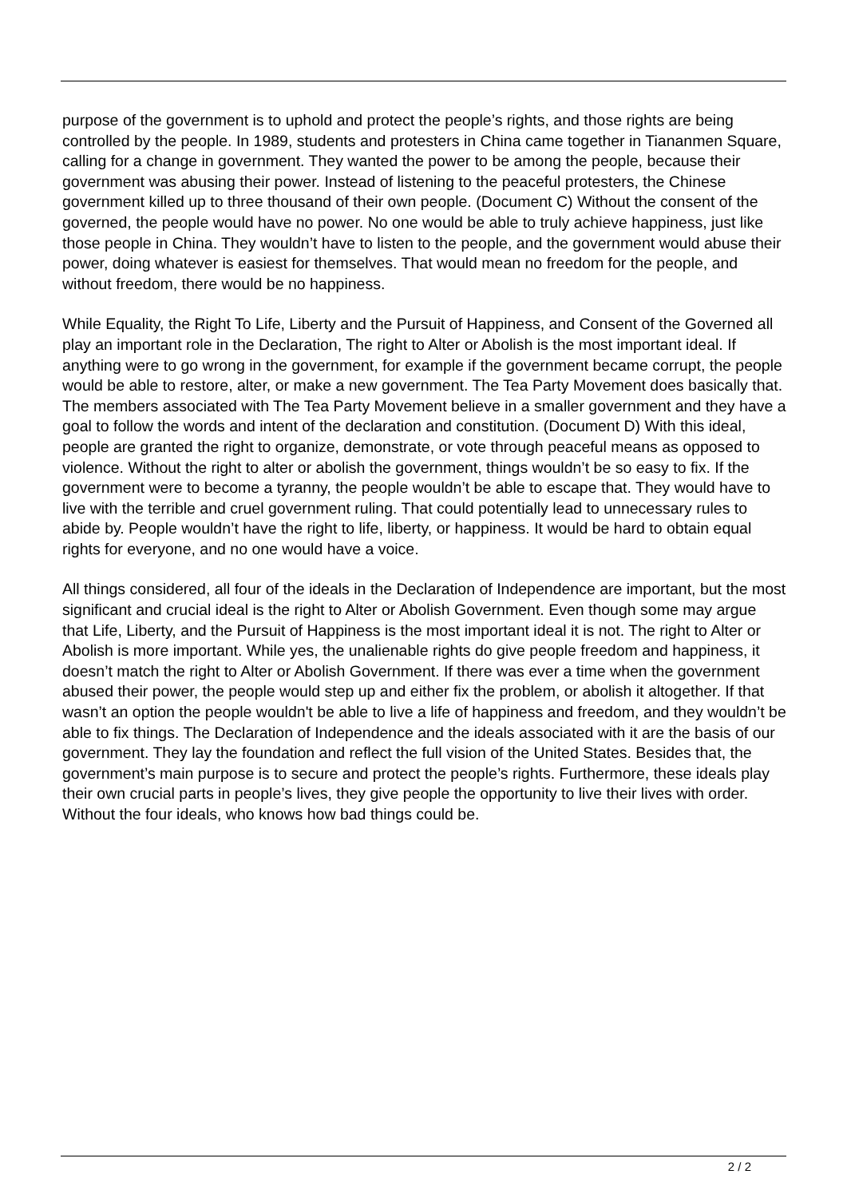purpose of the government is to uphold and protect the people’s rights, and those rights are being controlled by the people. In 1989, students and protesters in China came together in Tiananmen Square, calling for a change in government. They wanted the power to be among the people, because their government was abusing their power. Instead of listening to the peaceful protesters, the Chinese government killed up to three thousand of their own people. (Document C) Without the consent of the governed, the people would have no power. No one would be able to truly achieve happiness, just like those people in China. They wouldn’t have to listen to the people, and the government would abuse their power, doing whatever is easiest for themselves. That would mean no freedom for the people, and without freedom, there would be no happiness.
While Equality, the Right To Life, Liberty and the Pursuit of Happiness, and Consent of the Governed all play an important role in the Declaration, The right to Alter or Abolish is the most important ideal. If anything were to go wrong in the government, for example if the government became corrupt, the people would be able to restore, alter, or make a new government. The Tea Party Movement does basically that. The members associated with The Tea Party Movement believe in a smaller government and they have a goal to follow the words and intent of the declaration and constitution. (Document D) With this ideal, people are granted the right to organize, demonstrate, or vote through peaceful means as opposed to violence. Without the right to alter or abolish the government, things wouldn’t be so easy to fix. If the government were to become a tyranny, the people wouldn’t be able to escape that. They would have to live with the terrible and cruel government ruling. That could potentially lead to unnecessary rules to abide by. People wouldn’t have the right to life, liberty, or happiness. It would be hard to obtain equal rights for everyone, and no one would have a voice.
All things considered, all four of the ideals in the Declaration of Independence are important, but the most significant and crucial ideal is the right to Alter or Abolish Government. Even though some may argue that Life, Liberty, and the Pursuit of Happiness is the most important ideal it is not. The right to Alter or Abolish is more important. While yes, the unalienable rights do give people freedom and happiness, it doesn’t match the right to Alter or Abolish Government. If there was ever a time when the government abused their power, the people would step up and either fix the problem, or abolish it altogether. If that wasn’t an option the people wouldn't be able to live a life of happiness and freedom, and they wouldn’t be able to fix things. The Declaration of Independence and the ideals associated with it are the basis of our government. They lay the foundation and reflect the full vision of the United States. Besides that, the government’s main purpose is to secure and protect the people’s rights. Furthermore, these ideals play their own crucial parts in people’s lives, they give people the opportunity to live their lives with order. Without the four ideals, who knows how bad things could be.
2 / 2